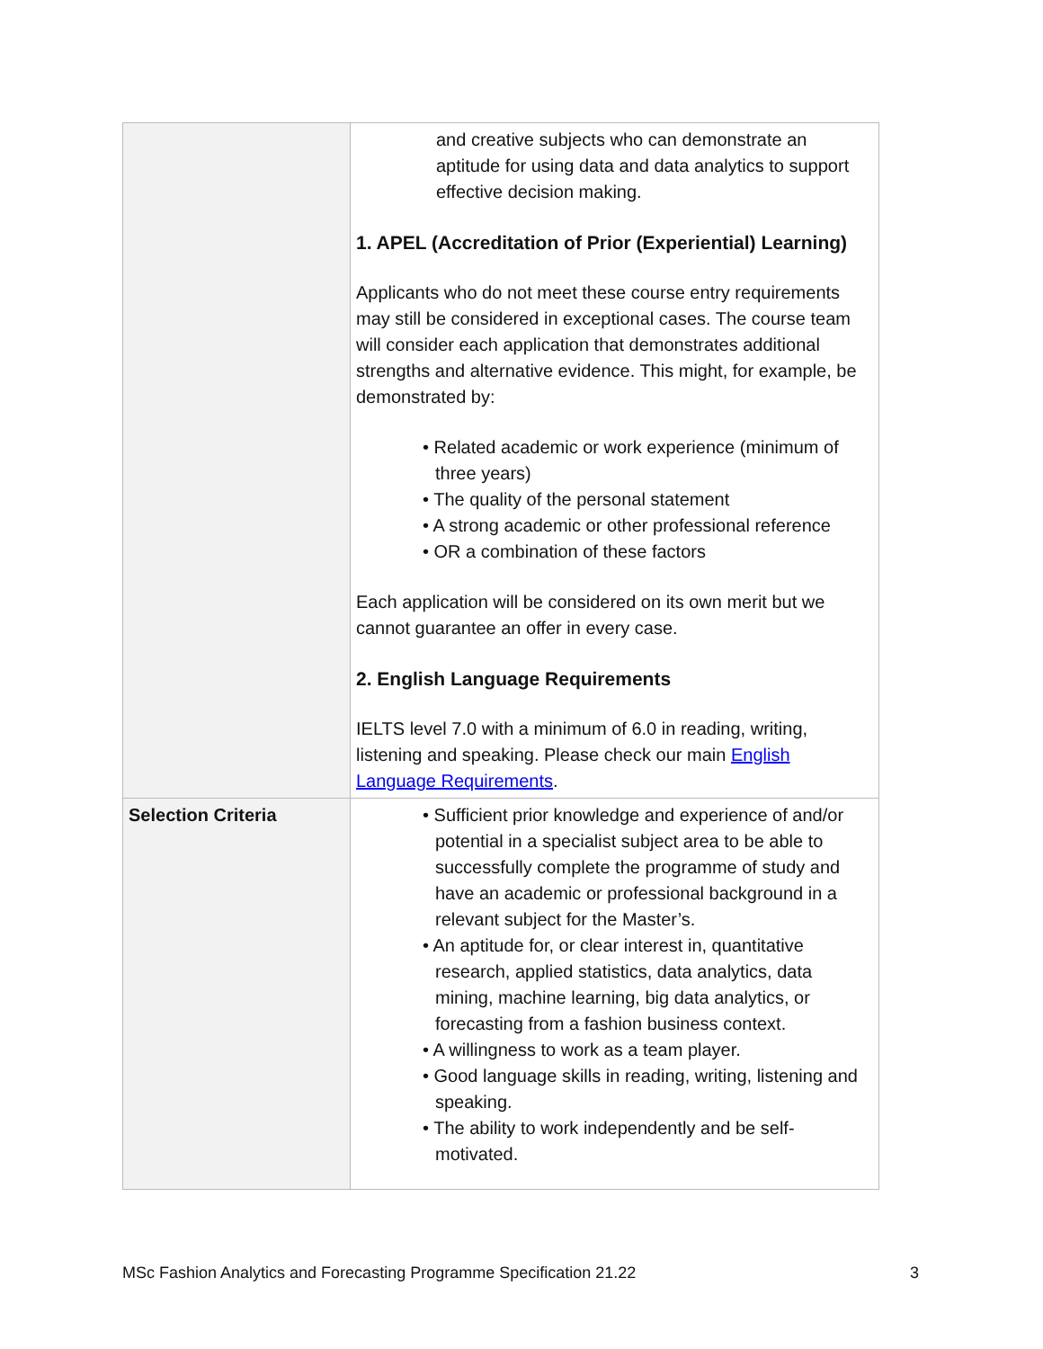| | and creative subjects who can demonstrate an aptitude for using data and data analytics to support effective decision making. 1. APEL (Accreditation of Prior (Experiential) Learning) Applicants who do not meet these course entry requirements may still be considered in exceptional cases. The course team will consider each application that demonstrates additional strengths and alternative evidence. This might, for example, be demonstrated by: • Related academic or work experience (minimum of three years) • The quality of the personal statement • A strong academic or other professional reference • OR a combination of these factors Each application will be considered on its own merit but we cannot guarantee an offer in every case. 2. English Language Requirements IELTS level 7.0 with a minimum of 6.0 in reading, writing, listening and speaking. Please check our main English Language Requirements . |
| Selection Criteria | • Sufficient prior knowledge and experience of and/or potential in a specialist subject area to be able to successfully complete the programme of study and have an academic or professional background in a relevant subject for the Master’s. • An aptitude for, or clear interest in, quantitative research, applied statistics, data analytics, data mining, machine learning, big data analytics, or forecasting from a fashion business context. • A willingness to work as a team player. • Good language skills in reading, writing, listening and speaking. • The ability to work independently and be self-motivated. |
MSc Fashion Analytics and Forecasting Programme Specification 21.22 3